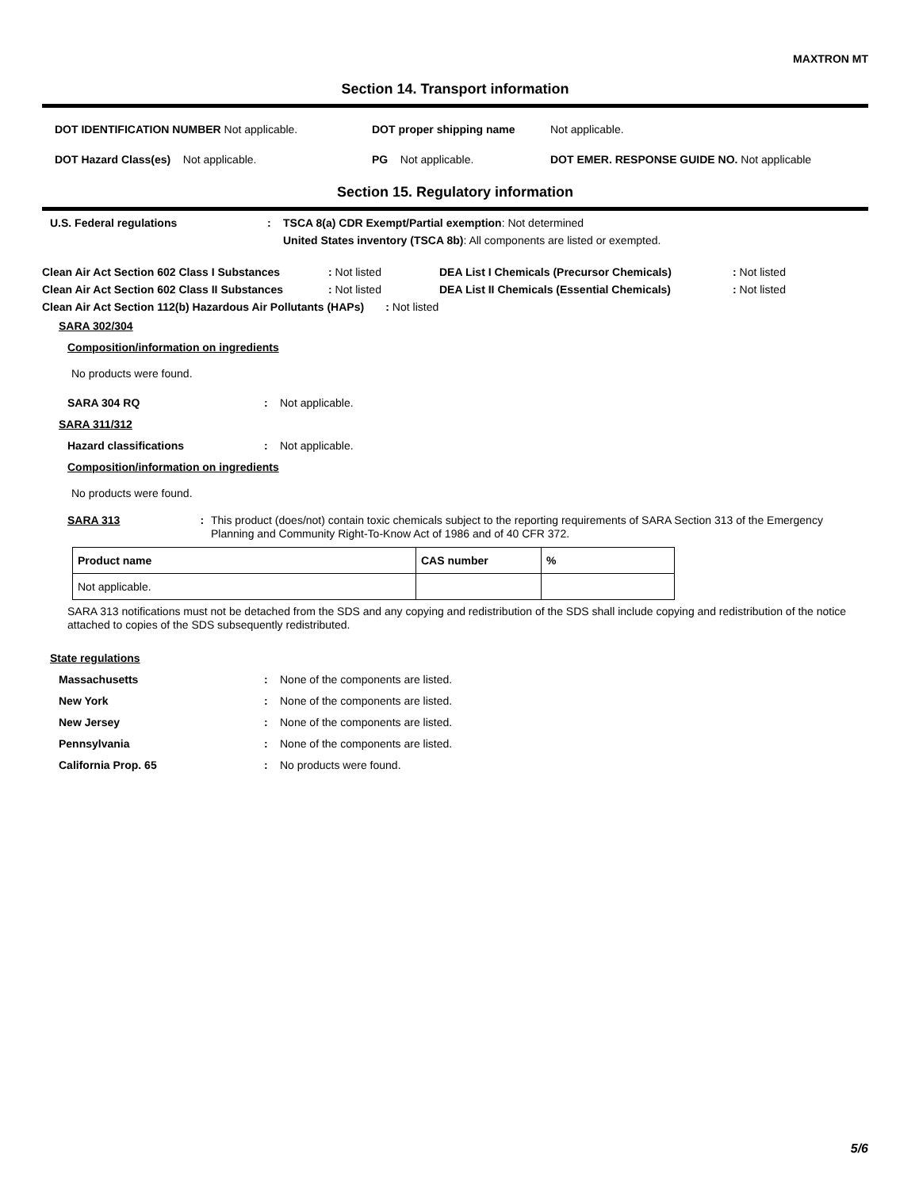MAXTRON MT
Section 14. Transport information
DOT IDENTIFICATION NUMBER Not applicable. DOT proper shipping name Not applicable.
DOT Hazard Class(es) Not applicable. PG Not applicable. DOT EMER. RESPONSE GUIDE NO. Not applicable
Section 15. Regulatory information
U.S. Federal regulations: TSCA 8(a) CDR Exempt/Partial exemption: Not determined
United States inventory (TSCA 8b): All components are listed or exempted.
Clean Air Act Section 602 Class I Substances: Not listed DEA List I Chemicals (Precursor Chemicals): Not listed
Clean Air Act Section 602 Class II Substances: Not listed DEA List II Chemicals (Essential Chemicals): Not listed
Clean Air Act Section 112(b) Hazardous Air Pollutants (HAPs) : Not listed
SARA 302/304
Composition/information on ingredients
No products were found.
SARA 304 RQ: Not applicable.
SARA 311/312
Hazard classifications: Not applicable.
Composition/information on ingredients
No products were found.
SARA 313: This product (does/not) contain toxic chemicals subject to the reporting requirements of SARA Section 313 of the Emergency Planning and Community Right-To-Know Act of 1986 and of 40 CFR 372.
| Product name | CAS number | % |
| --- | --- | --- |
| Not applicable. | | |
SARA 313 notifications must not be detached from the SDS and any copying and redistribution of the SDS shall include copying and redistribution of the notice attached to copies of the SDS subsequently redistributed.
State regulations
Massachusetts: None of the components are listed.
New York: None of the components are listed.
New Jersey: None of the components are listed.
Pennsylvania: None of the components are listed.
California Prop. 65: No products were found.
5/6